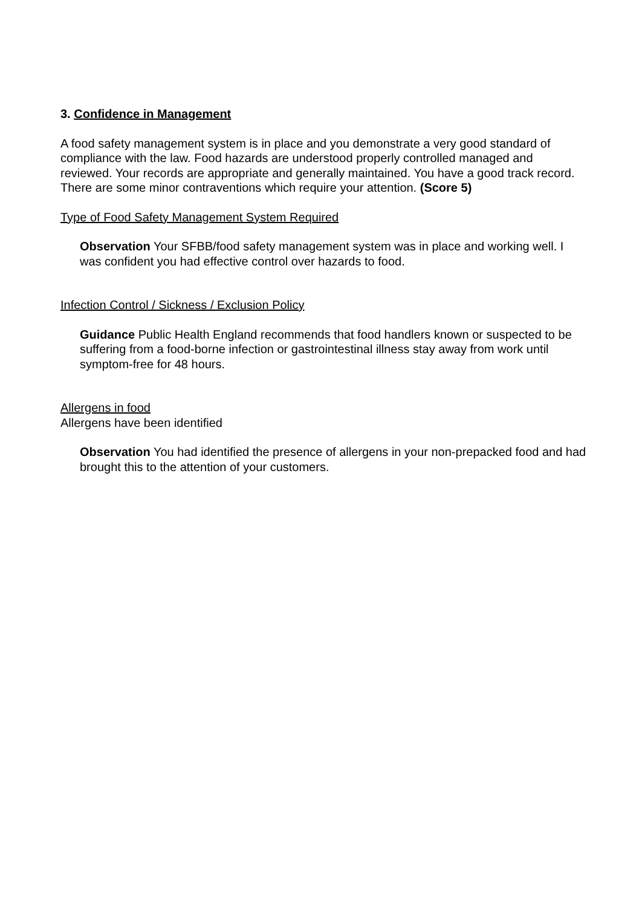3. Confidence in Management
A food safety management system is in place and you demonstrate a very good standard of compliance with the law. Food hazards are understood properly controlled managed and reviewed. Your records are appropriate and generally maintained. You have a good track record. There are some minor contraventions which require your attention. (Score 5)
Type of Food Safety Management System Required
Observation Your SFBB/food safety management system was in place and working well. I was confident you had effective control over hazards to food.
Infection Control / Sickness / Exclusion Policy
Guidance Public Health England recommends that food handlers known or suspected to be suffering from a food-borne infection or gastrointestinal illness stay away from work until symptom-free for 48 hours.
Allergens in food
Allergens have been identified
Observation You had identified the presence of allergens in your non-prepacked food and had brought this to the attention of your customers.